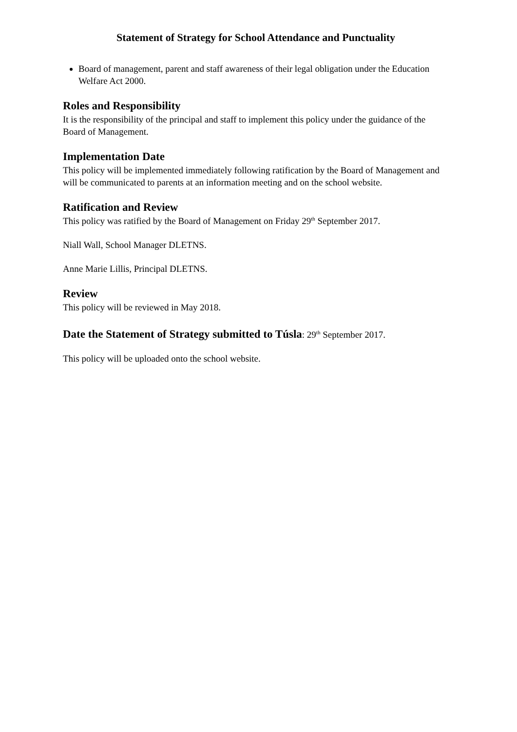Statement of Strategy for School Attendance and Punctuality
Board of management, parent and staff awareness of their legal obligation under the Education Welfare Act 2000.
Roles and Responsibility
It is the responsibility of the principal and staff to implement this policy under the guidance of the Board of Management.
Implementation Date
This policy will be implemented immediately following ratification by the Board of Management and will be communicated to parents at an information meeting and on the school website.
Ratification and Review
This policy was ratified by the Board of Management on Friday 29<sup>th</sup> September 2017.
Niall Wall, School Manager DLETNS.
Anne Marie Lillis, Principal DLETNS.
Review
This policy will be reviewed in May 2018.
Date the Statement of Strategy submitted to Túsla: 29<sup>th</sup> September 2017.
This policy will be uploaded onto the school website.